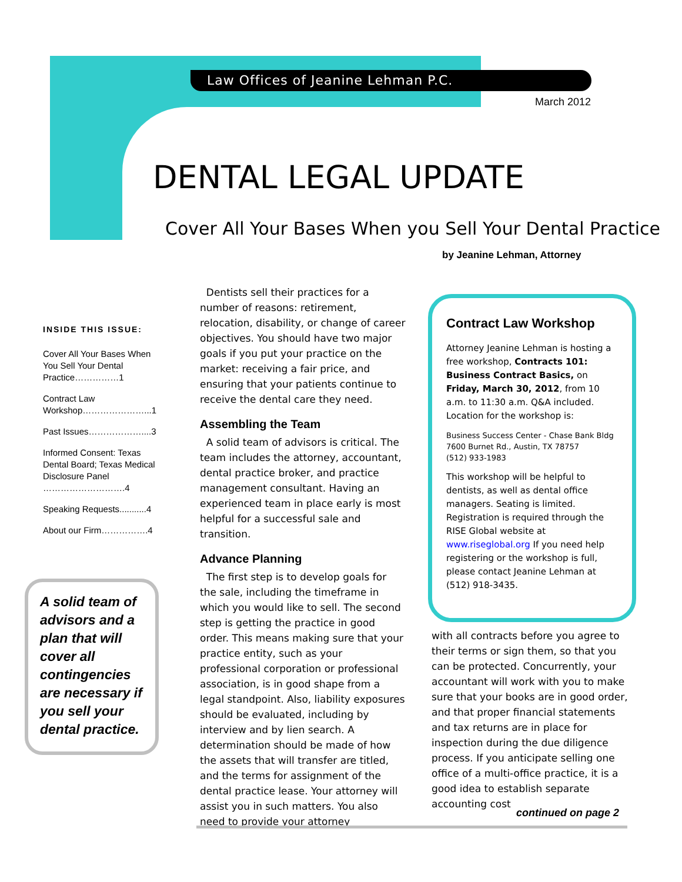Law Offices of Jeanine Lehman P.C.
March 2012
DENTAL LEGAL UPDATE
Cover All Your Bases When you Sell Your Dental Practice
by Jeanine Lehman, Attorney
INSIDE THIS ISSUE:
Cover All Your Bases When You Sell Your Dental Practice……………1
Contract Law Workshop…………………...1
Past Issues………………....3
Informed Consent: Texas Dental Board; Texas Medical Disclosure Panel ……………………….4
Speaking Requests...........4
About our Firm…………….4
A solid team of advisors and a plan that will cover all contingencies are necessary if you sell your dental practice.
Dentists sell their practices for a number of reasons: retirement, relocation, disability, or change of career objectives. You should have two major goals if you put your practice on the market: receiving a fair price, and ensuring that your patients continue to receive the dental care they need.
Assembling the Team
A solid team of advisors is critical. The team includes the attorney, accountant, dental practice broker, and practice management consultant. Having an experienced team in place early is most helpful for a successful sale and transition.
Advance Planning
The first step is to develop goals for the sale, including the timeframe in which you would like to sell. The second step is getting the practice in good order. This means making sure that your practice entity, such as your professional corporation or professional association, is in good shape from a legal standpoint. Also, liability exposures should be evaluated, including by interview and by lien search. A determination should be made of how the assets that will transfer are titled, and the terms for assignment of the dental practice lease. Your attorney will assist you in such matters. You also need to provide your attorney
Contract Law Workshop
Attorney Jeanine Lehman is hosting a free workshop, Contracts 101: Business Contract Basics, on Friday, March 30, 2012, from 10 a.m. to 11:30 a.m. Q&A included. Location for the workshop is:
Business Success Center - Chase Bank Bldg
7600 Burnet Rd., Austin, TX 78757
(512) 933-1983
This workshop will be helpful to dentists, as well as dental office managers. Seating is limited. Registration is required through the RISE Global website at www.riseglobal.org If you need help registering or the workshop is full, please contact Jeanine Lehman at (512) 918-3435.
with all contracts before you agree to their terms or sign them, so that you can be protected. Concurrently, your accountant will work with you to make sure that your books are in good order, and that proper financial statements and tax returns are in place for inspection during the due diligence process. If you anticipate selling one office of a multi-office practice, it is a good idea to establish separate accounting cost
continued on page 2